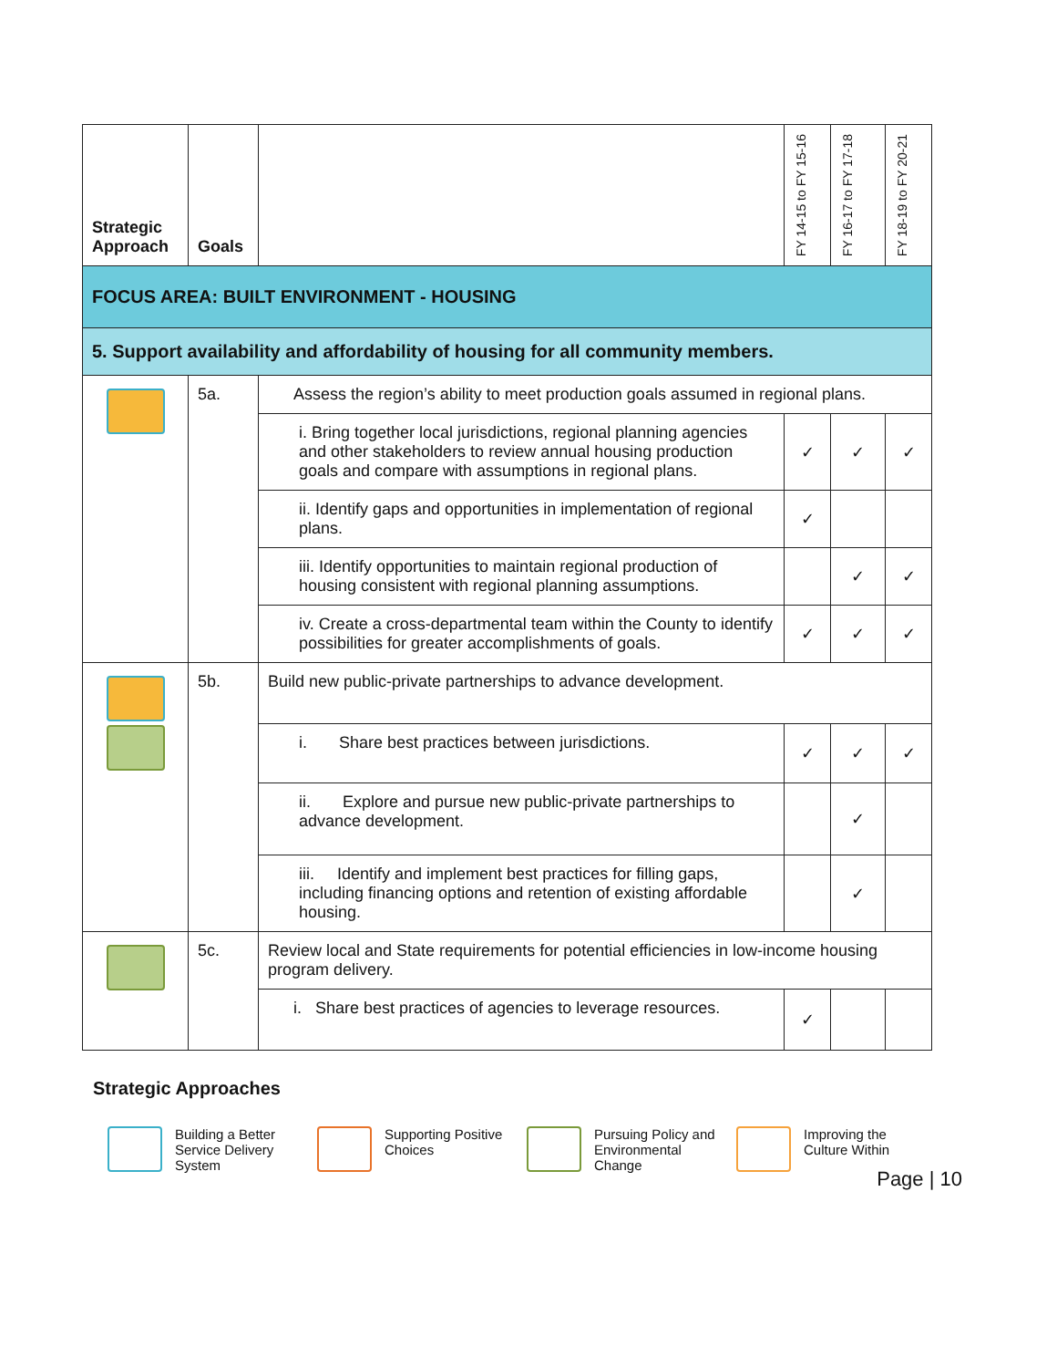| Strategic Approach | Goals | | FY 14-15 to FY 15-16 | FY 16-17 to FY 17-18 | FY 18-19 to FY 20-21 |
| --- | --- | --- | --- | --- | --- |
| FOCUS AREA: BUILT ENVIRONMENT - HOUSING | | | | | |
| 5. Support availability and affordability of housing for all community members. | | | | | |
| | 5a. | Assess the region’s ability to meet production goals assumed in regional plans. | | | |
| | | i. Bring together local jurisdictions, regional planning agencies and other stakeholders to review annual housing production goals and compare with assumptions in regional plans. | ✓ | ✓ | ✓ |
| | | ii. Identify gaps and opportunities in implementation of regional plans. | ✓ | | |
| | | iii. Identify opportunities to maintain regional production of housing consistent with regional planning assumptions. | | ✓ | ✓ |
| | | iv. Create a cross-departmental team within the County to identify possibilities for greater accomplishments of goals. | ✓ | ✓ | ✓ |
| | 5b. | Build new public-private partnerships to advance development. | | | |
| | | i. Share best practices between jurisdictions. | ✓ | ✓ | ✓ |
| | | ii. Explore and pursue new public-private partnerships to advance development. | | ✓ | |
| | | iii. Identify and implement best practices for filling gaps, including financing options and retention of existing affordable housing. | | ✓ | |
| | 5c. | Review local and State requirements for potential efficiencies in low-income housing program delivery. | | | |
| | | i. Share best practices of agencies to leverage resources. | ✓ | | |
Strategic Approaches
Building a Better Service Delivery System
Supporting Positive Choices
Pursuing Policy and Environmental Change
Improving the Culture Within
Page | 10